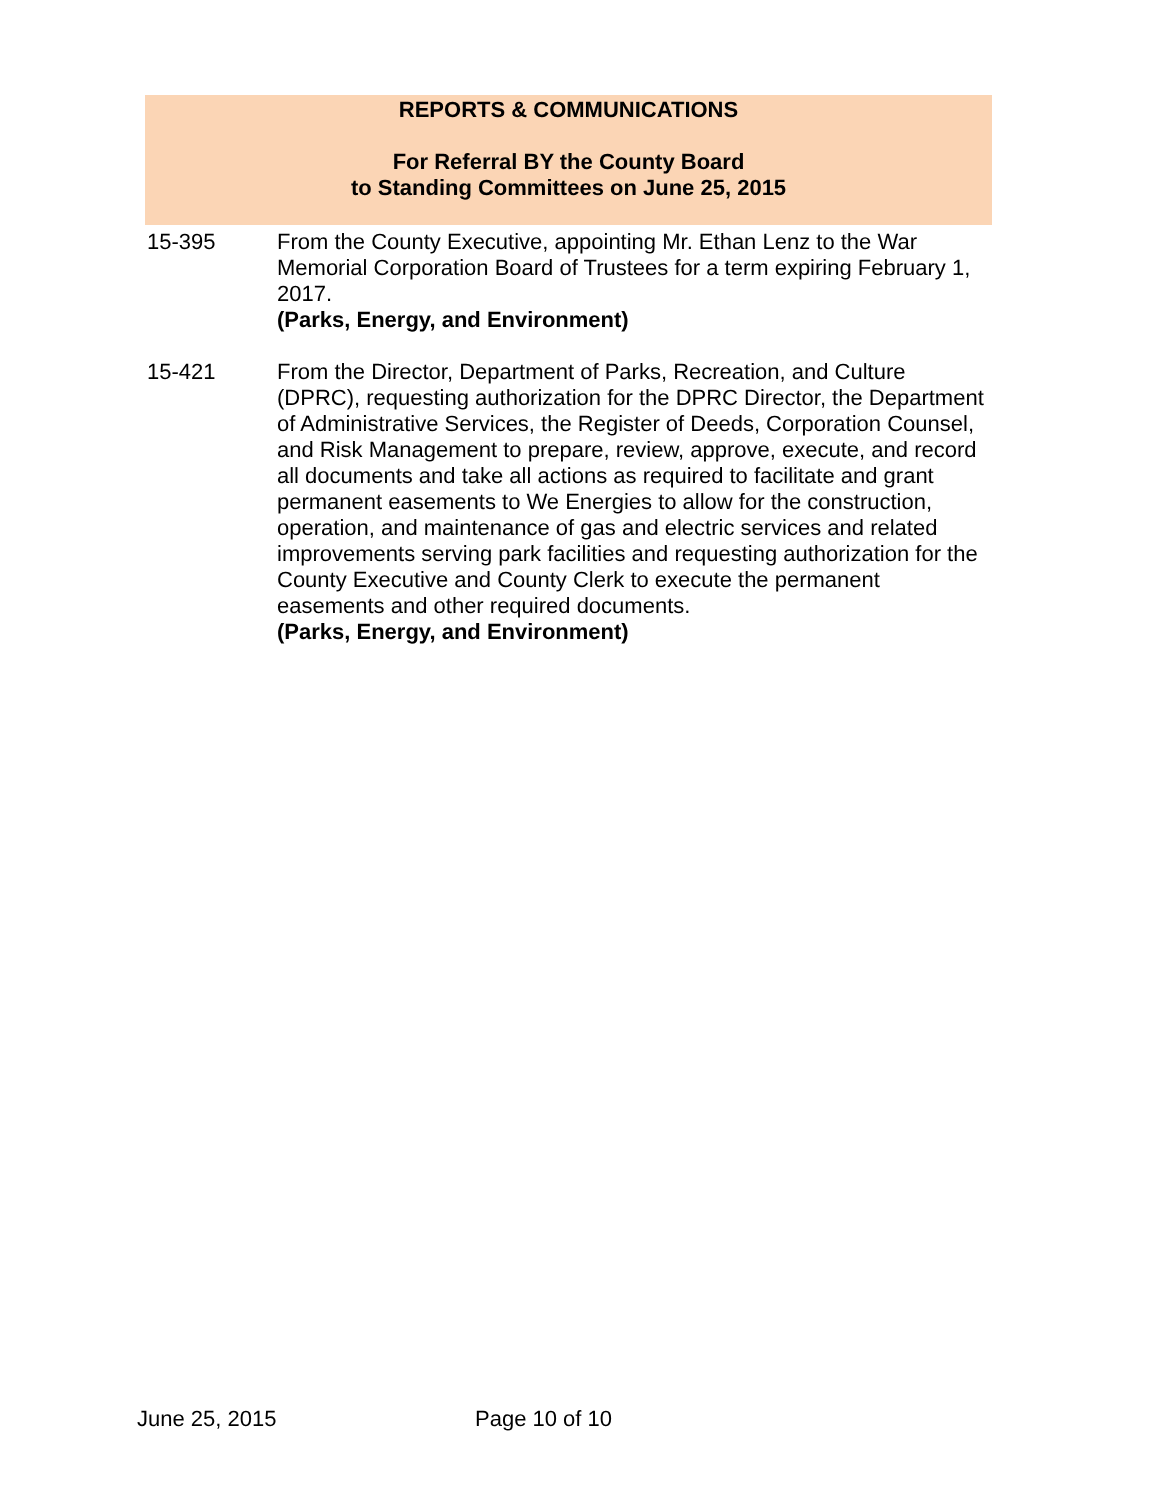REPORTS & COMMUNICATIONS
For Referral BY the County Board
to Standing Committees on June 25, 2015
15-395 From the County Executive, appointing Mr. Ethan Lenz to the War Memorial Corporation Board of Trustees for a term expiring February 1, 2017.
(Parks, Energy, and Environment)
15-421 From the Director, Department of Parks, Recreation, and Culture (DPRC), requesting authorization for the DPRC Director, the Department of Administrative Services, the Register of Deeds, Corporation Counsel, and Risk Management to prepare, review, approve, execute, and record all documents and take all actions as required to facilitate and grant permanent easements to We Energies to allow for the construction, operation, and maintenance of gas and electric services and related improvements serving park facilities and requesting authorization for the County Executive and County Clerk to execute the permanent easements and other required documents.
(Parks, Energy, and Environment)
June 25, 2015 Page 10 of 10